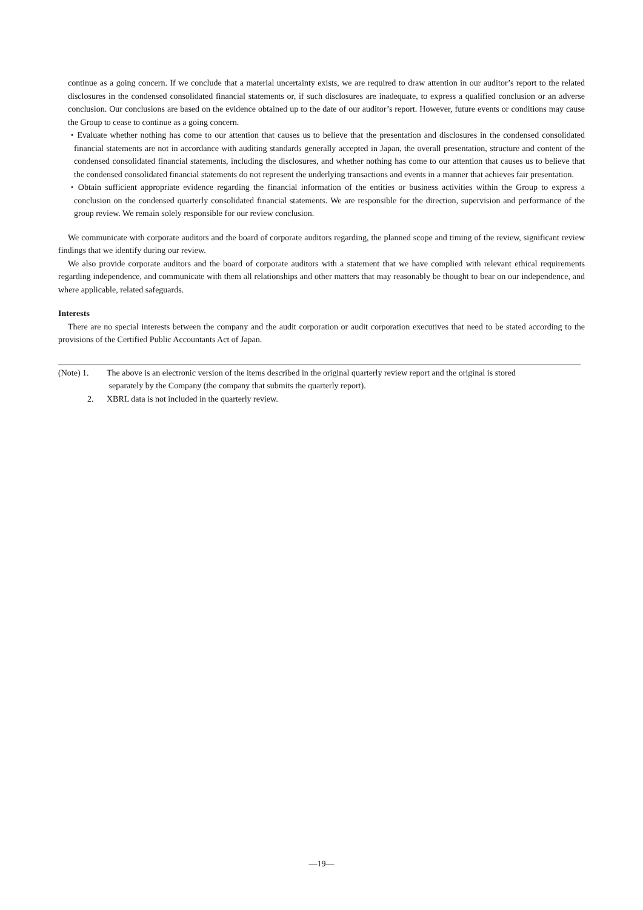continue as a going concern. If we conclude that a material uncertainty exists, we are required to draw attention in our auditor’s report to the related disclosures in the condensed consolidated financial statements or, if such disclosures are inadequate, to express a qualified conclusion or an adverse conclusion. Our conclusions are based on the evidence obtained up to the date of our auditor’s report. However, future events or conditions may cause the Group to cease to continue as a going concern.
・Evaluate whether nothing has come to our attention that causes us to believe that the presentation and disclosures in the condensed consolidated financial statements are not in accordance with auditing standards generally accepted in Japan, the overall presentation, structure and content of the condensed consolidated financial statements, including the disclosures, and whether nothing has come to our attention that causes us to believe that the condensed consolidated financial statements do not represent the underlying transactions and events in a manner that achieves fair presentation.
・Obtain sufficient appropriate evidence regarding the financial information of the entities or business activities within the Group to express a conclusion on the condensed quarterly consolidated financial statements. We are responsible for the direction, supervision and performance of the group review. We remain solely responsible for our review conclusion.
We communicate with corporate auditors and the board of corporate auditors regarding, the planned scope and timing of the review, significant review findings that we identify during our review.
We also provide corporate auditors and the board of corporate auditors with a statement that we have complied with relevant ethical requirements regarding independence, and communicate with them all relationships and other matters that may reasonably be thought to bear on our independence, and where applicable, related safeguards.
Interests
There are no special interests between the company and the audit corporation or audit corporation executives that need to be stated according to the provisions of the Certified Public Accountants Act of Japan.
(Note) 1. The above is an electronic version of the items described in the original quarterly review report and the original is stored
separately by the Company (the company that submits the quarterly report).
2. XBRL data is not included in the quarterly review.
―19―